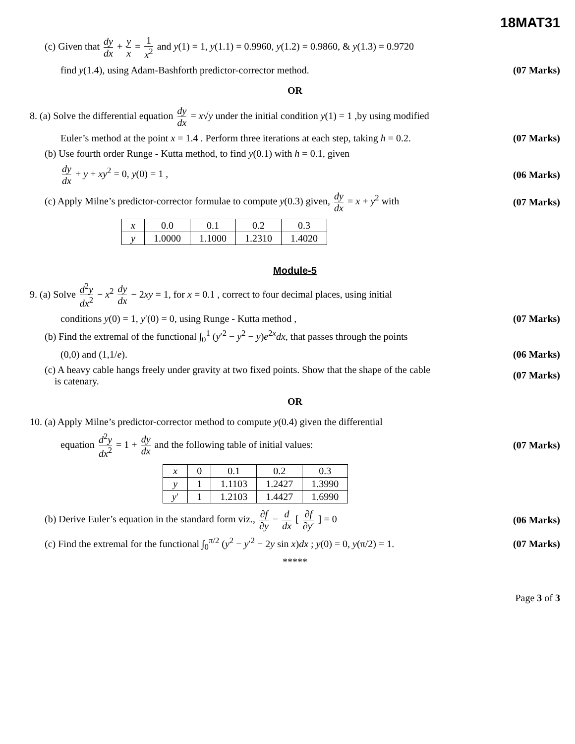18MAT31
(c) Given that dy dx + y x = 1 x<sup>2</sup> and y(1) = 1, y(1.1) = 0.9960, y(1.2) = 0.9860, & y(1.3) = 0.9720
find y(1.4), using Adam-Bashforth predictor-corrector method.
(07 Marks)
OR
8. (a) Solve the differential equation dy dx = x√y under the initial condition y(1) = 1 ,by using modified
Euler’s method at the point x = 1.4 . Perform three iterations at each step, taking h = 0.2.
(07 Marks)
(b) Use fourth order Runge - Kutta method, to find y(0.1) with h = 0.1, given
dy dx + y + xy<sup>2</sup> = 0, y(0) = 1 ,
(06 Marks)
(c) Apply Milne’s predictor-corrector formulae to compute y(0.3) given, dy dx = x + y<sup>2</sup> with
(07 Marks)
| x | 0.0 | 0.1 | 0.2 | 0.3 |
| y | 1.0000 | 1.1000 | 1.2310 | 1.4020 |
Module-5
9. (a) Solve d<sup>2</sup>y dx<sup>2</sup> − x<sup>2</sup> dy dx − 2xy = 1, for x = 0.1 , correct to four decimal places, using initial
conditions y(0) = 1, y′(0) = 0, using Runge - Kutta method ,
(07 Marks)
(b) Find the extremal of the functional ∫<sub>0</sub><sup>1</sup> (y′<sup>2</sup> − y<sup>2</sup> − y)e<sup>2x</sup>dx, that passes through the points
(0,0) and (1,1/e). (06 Marks)
(c) A heavy cable hangs freely under gravity at two fixed points. Show that the shape of the cable
is catenary.
(07 Marks)
OR
10. (a) Apply Milne’s predictor-corrector method to compute y(0.4) given the differential
equation d<sup>2</sup>y dx<sup>2</sup> = 1 + dy dx and the following table of initial values:
(07 Marks)
| x | 0 | 0.1 | 0.2 | 0.3 |
| y | 1 | 1.1103 | 1.2427 | 1.3990 |
| y ′ | 1 | 1.2103 | 1.4427 | 1.6990 |
(b) Derive Euler’s equation in the standard form viz., ∂f ∂y − d dx [ ∂f ∂y′ ] = 0
(06 Marks)
(c) Find the extremal for the functional ∫<sub>0</sub><sup>π/2</sup> (y<sup>2</sup> − y′<sup>2</sup> − 2y sin x)dx ; y(0) = 0, y(π/2) = 1.
(07 Marks)
*****
Page 3 of 3